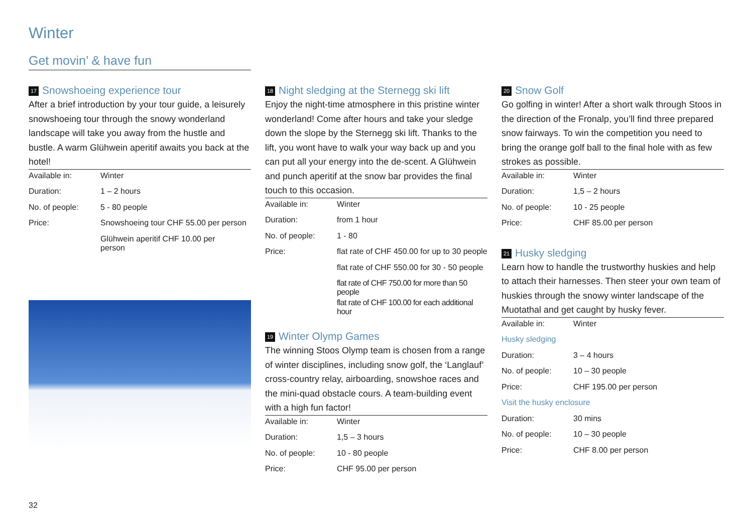Winter
Get movin’ & have fun
17 Snowshoeing experience tour
After a brief introduction by your tour guide, a leisurely snowshoeing tour through the snowy wonderland landscape will take you away from the hustle and bustle. A warm Glühwein aperitif awaits you back at the hotel!
| Available in: | Winter |
| Duration: | 1 – 2 hours |
| No. of people: | 5 - 80 people |
| Price: | Snowshoeing tour CHF 55.00 per person |
| | Glühwein aperitif CHF 10.00 per person |
18 Night sledging at the Sternegg ski lift
Enjoy the night-time atmosphere in this pristine winter wonderland! Come after hours and take your sledge down the slope by the Sternegg ski lift. Thanks to the lift, you wont have to walk your way back up and you can put all your energy into the de-scent. A Glühwein and punch aperitif at the snow bar provides the final touch to this occasion.
| Available in: | Winter |
| Duration: | from 1 hour |
| No. of people: | 1 - 80 |
| Price: | flat rate of CHF 450.00 for up to 30 people |
| | flat rate of CHF 550.00 for 30 - 50 people |
| | flat rate of CHF 750.00 for more than 50 people |
| | flat rate of CHF 100.00 for each additional hour |
19 Winter Olymp Games
The winning Stoos Olymp team is chosen from a range of winter disciplines, including snow golf, the ‘Langlauf’ cross-country relay, airboarding, snowshoe races and the mini-quad obstacle cours. A team-building event with a high fun factor!
| Available in: | Winter |
| Duration: | 1,5 – 3 hours |
| No. of people: | 10 - 80 people |
| Price: | CHF 95.00 per person |
20 Snow Golf
Go golfing in winter! After a short walk through Stoos in the direction of the Fronalp, you’ll find three prepared snow fairways. To win the competition you need to bring the orange golf ball to the final hole with as few strokes as possible.
| Available in: | Winter |
| Duration: | 1,5 – 2 hours |
| No. of people: | 10 - 25 people |
| Price: | CHF 85.00 per person |
21 Husky sledging
Learn how to handle the trustworthy huskies and help to attach their harnesses. Then steer your own team of huskies through the snowy winter landscape of the Muotathal and get caught by husky fever.
| Available in: | Winter |
| Husky sledging | |
| Duration: | 3 – 4 hours |
| No. of people: | 10 – 30 people |
| Price: | CHF 195.00 per person |
| Visit the husky enclosure | |
| Duration: | 30 mins |
| No. of people: | 10 – 30 people |
| Price: | CHF 8.00 per person |
32